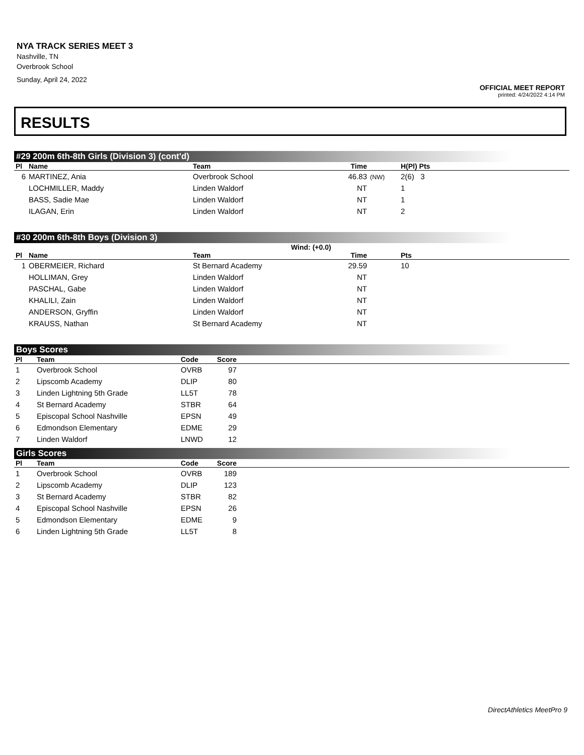NYA TRACK SERIES MEET 3
Nashville, TN
Overbrook School
Sunday, April 24, 2022
OFFICIAL MEET REPORT
printed: 4/24/2022 4:14 PM
RESULTS
#29 200m 6th-8th Girls (Division 3) (cont'd)
| Pl | Name | Team | Time | | H(Pl) Pts |
| --- | --- | --- | --- | --- | --- |
| 6 | MARTINEZ, Ania | Overbrook School | 46.83 | (NW) | 2(6) 3 |
| | LOCHMILLER, Maddy | Linden Waldorf | NT | | 1 |
| | BASS, Sadie Mae | Linden Waldorf | NT | | 1 |
| | ILAGAN, Erin | Linden Waldorf | NT | | 2 |
#30 200m 6th-8th Boys (Division 3)
Wind: (+0.0)
| Pl | Name | Team | Time | | Pts |
| --- | --- | --- | --- | --- | --- |
| 1 | OBERMEIER, Richard | St Bernard Academy | 29.59 | | 10 |
| | HOLLIMAN, Grey | Linden Waldorf | NT | | |
| | PASCHAL, Gabe | Linden Waldorf | NT | | |
| | KHALILI, Zain | Linden Waldorf | NT | | |
| | ANDERSON, Gryffin | Linden Waldorf | NT | | |
| | KRAUSS, Nathan | St Bernard Academy | NT | | |
Boys Scores
| Pl | Team | Code | Score | |
| --- | --- | --- | --- | --- |
| 1 | Overbrook School | OVRB | 97 | |
| 2 | Lipscomb Academy | DLIP | 80 | |
| 3 | Linden Lightning 5th Grade | LL5T | 78 | |
| 4 | St Bernard Academy | STBR | 64 | |
| 5 | Episcopal School Nashville | EPSN | 49 | |
| 6 | Edmondson Elementary | EDME | 29 | |
| 7 | Linden Waldorf | LNWD | 12 | |
Girls Scores
| Pl | Team | Code | Score | |
| --- | --- | --- | --- | --- |
| 1 | Overbrook School | OVRB | 189 | |
| 2 | Lipscomb Academy | DLIP | 123 | |
| 3 | St Bernard Academy | STBR | 82 | |
| 4 | Episcopal School Nashville | EPSN | 26 | |
| 5 | Edmondson Elementary | EDME | 9 | |
| 6 | Linden Lightning 5th Grade | LL5T | 8 | |
DirectAthletics MeetPro 9